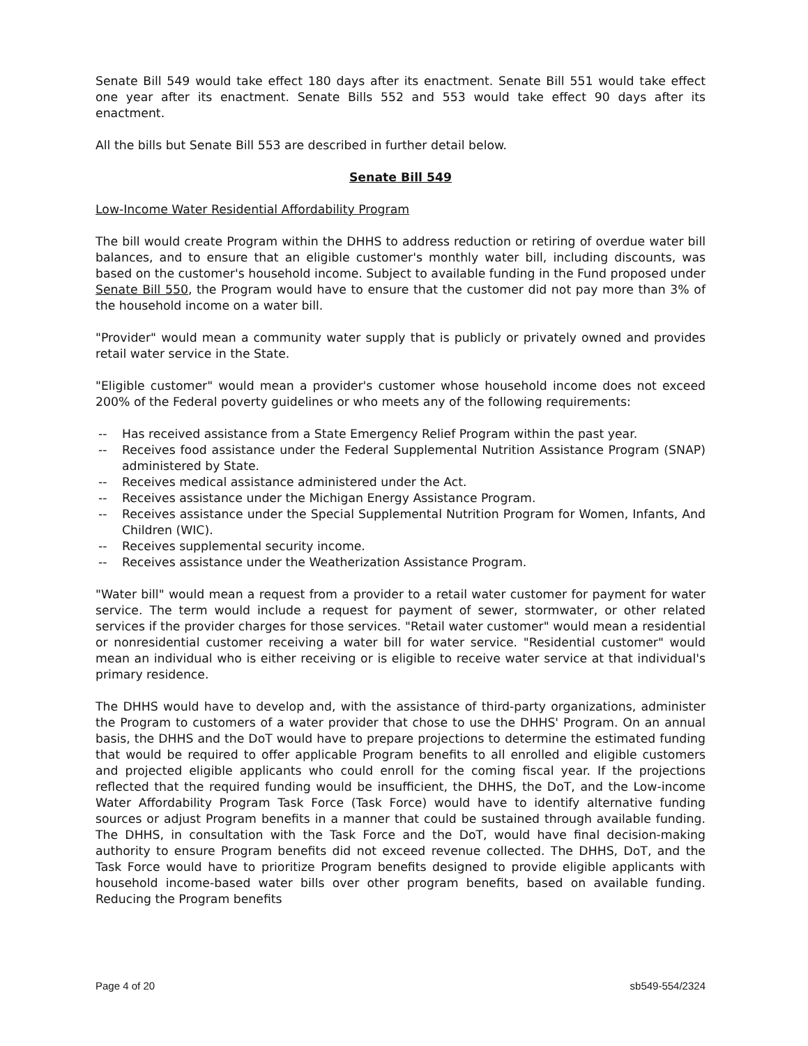Senate Bill 549 would take effect 180 days after its enactment. Senate Bill 551 would take effect one year after its enactment. Senate Bills 552 and 553 would take effect 90 days after its enactment.
All the bills but Senate Bill 553 are described in further detail below.
Senate Bill 549
Low-Income Water Residential Affordability Program
The bill would create Program within the DHHS to address reduction or retiring of overdue water bill balances, and to ensure that an eligible customer's monthly water bill, including discounts, was based on the customer's household income. Subject to available funding in the Fund proposed under Senate Bill 550, the Program would have to ensure that the customer did not pay more than 3% of the household income on a water bill.
"Provider" would mean a community water supply that is publicly or privately owned and provides retail water service in the State.
"Eligible customer" would mean a provider's customer whose household income does not exceed 200% of the Federal poverty guidelines or who meets any of the following requirements:
-- Has received assistance from a State Emergency Relief Program within the past year.
-- Receives food assistance under the Federal Supplemental Nutrition Assistance Program (SNAP) administered by State.
-- Receives medical assistance administered under the Act.
-- Receives assistance under the Michigan Energy Assistance Program.
-- Receives assistance under the Special Supplemental Nutrition Program for Women, Infants, And Children (WIC).
-- Receives supplemental security income.
-- Receives assistance under the Weatherization Assistance Program.
"Water bill" would mean a request from a provider to a retail water customer for payment for water service. The term would include a request for payment of sewer, stormwater, or other related services if the provider charges for those services. "Retail water customer" would mean a residential or nonresidential customer receiving a water bill for water service. "Residential customer" would mean an individual who is either receiving or is eligible to receive water service at that individual's primary residence.
The DHHS would have to develop and, with the assistance of third-party organizations, administer the Program to customers of a water provider that chose to use the DHHS' Program. On an annual basis, the DHHS and the DoT would have to prepare projections to determine the estimated funding that would be required to offer applicable Program benefits to all enrolled and eligible customers and projected eligible applicants who could enroll for the coming fiscal year. If the projections reflected that the required funding would be insufficient, the DHHS, the DoT, and the Low-income Water Affordability Program Task Force (Task Force) would have to identify alternative funding sources or adjust Program benefits in a manner that could be sustained through available funding. The DHHS, in consultation with the Task Force and the DoT, would have final decision-making authority to ensure Program benefits did not exceed revenue collected. The DHHS, DoT, and the Task Force would have to prioritize Program benefits designed to provide eligible applicants with household income-based water bills over other program benefits, based on available funding. Reducing the Program benefits
Page 4 of 20 sb549-554/2324